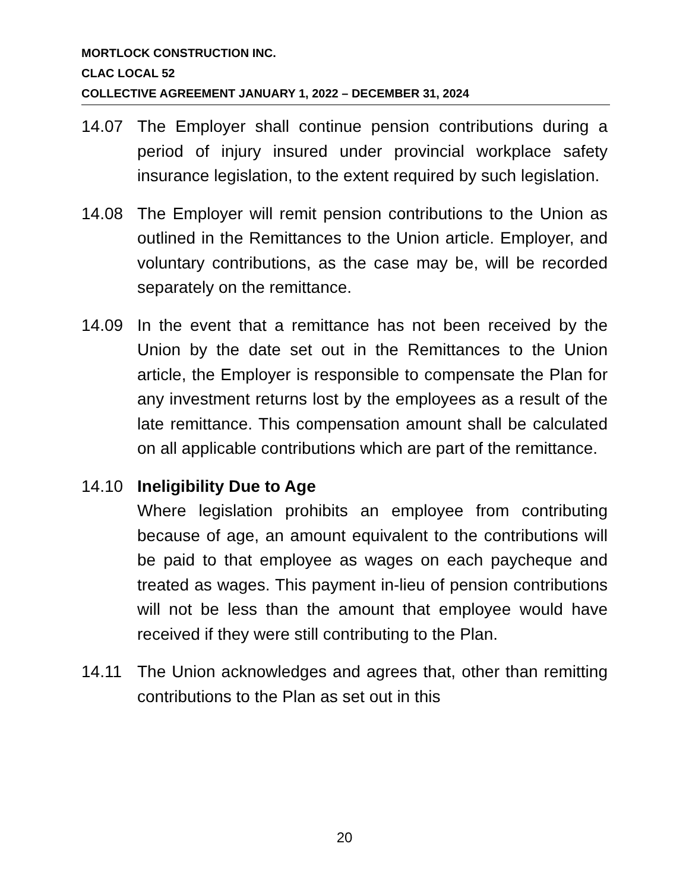MORTLOCK CONSTRUCTION INC.
CLAC LOCAL 52
COLLECTIVE AGREEMENT JANUARY 1, 2022 – DECEMBER 31, 2024
14.07 The Employer shall continue pension contributions during a period of injury insured under provincial workplace safety insurance legislation, to the extent required by such legislation.
14.08 The Employer will remit pension contributions to the Union as outlined in the Remittances to the Union article. Employer, and voluntary contributions, as the case may be, will be recorded separately on the remittance.
14.09 In the event that a remittance has not been received by the Union by the date set out in the Remittances to the Union article, the Employer is responsible to compensate the Plan for any investment returns lost by the employees as a result of the late remittance. This compensation amount shall be calculated on all applicable contributions which are part of the remittance.
14.10 Ineligibility Due to Age
Where legislation prohibits an employee from contributing because of age, an amount equivalent to the contributions will be paid to that employee as wages on each paycheque and treated as wages. This payment in-lieu of pension contributions will not be less than the amount that employee would have received if they were still contributing to the Plan.
14.11 The Union acknowledges and agrees that, other than remitting contributions to the Plan as set out in this
20